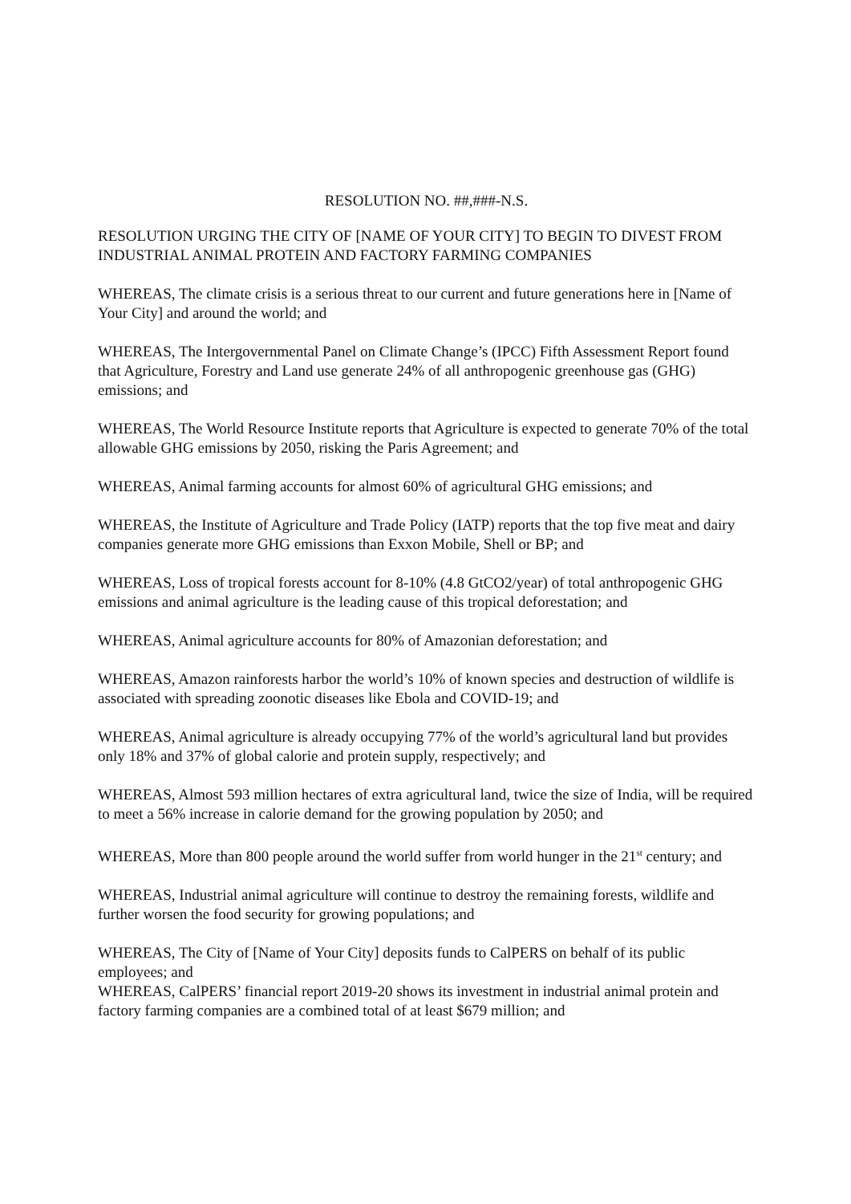RESOLUTION NO. ##,###-N.S.
RESOLUTION URGING THE CITY OF [NAME OF YOUR CITY] TO BEGIN TO DIVEST FROM INDUSTRIAL ANIMAL PROTEIN AND FACTORY FARMING COMPANIES
WHEREAS, The climate crisis is a serious threat to our current and future generations here in [Name of Your City] and around the world; and
WHEREAS, The Intergovernmental Panel on Climate Change’s (IPCC) Fifth Assessment Report found that Agriculture, Forestry and Land use generate 24% of all anthropogenic greenhouse gas (GHG) emissions; and
WHEREAS, The World Resource Institute reports that Agriculture is expected to generate 70% of the total allowable GHG emissions by 2050, risking the Paris Agreement; and
WHEREAS, Animal farming accounts for almost 60% of agricultural GHG emissions; and
WHEREAS, the Institute of Agriculture and Trade Policy (IATP) reports that the top five meat and dairy companies generate more GHG emissions than Exxon Mobile, Shell or BP; and
WHEREAS, Loss of tropical forests account for 8-10% (4.8 GtCO2/year) of total anthropogenic GHG emissions and animal agriculture is the leading cause of this tropical deforestation; and
WHEREAS, Animal agriculture accounts for 80% of Amazonian deforestation; and
WHEREAS, Amazon rainforests harbor the world’s 10% of known species and destruction of wildlife is associated with spreading zoonotic diseases like Ebola and COVID-19; and
WHEREAS, Animal agriculture is already occupying 77% of the world’s agricultural land but provides only 18% and 37% of global calorie and protein supply, respectively; and
WHEREAS, Almost 593 million hectares of extra agricultural land, twice the size of India, will be required to meet a 56% increase in calorie demand for the growing population by 2050; and
WHEREAS, More than 800 people around the world suffer from world hunger in the 21<sup>st</sup> century; and
WHEREAS, Industrial animal agriculture will continue to destroy the remaining forests, wildlife and further worsen the food security for growing populations; and
WHEREAS, The City of [Name of Your City] deposits funds to CalPERS on behalf of its public employees; and
WHEREAS, CalPERS’ financial report 2019-20 shows its investment in industrial animal protein and factory farming companies are a combined total of at least $679 million; and